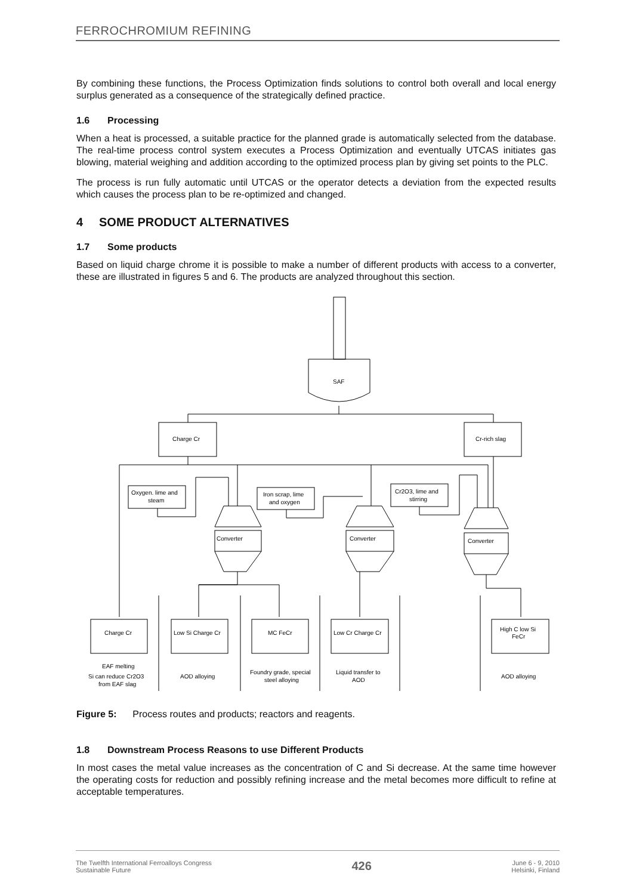FERROCHROMIUM REFINING
By combining these functions, the Process Optimization finds solutions to control both overall and local energy surplus generated as a consequence of the strategically defined practice.
1.6 Processing
When a heat is processed, a suitable practice for the planned grade is automatically selected from the database. The real-time process control system executes a Process Optimization and eventually UTCAS initiates gas blowing, material weighing and addition according to the optimized process plan by giving set points to the PLC.
The process is run fully automatic until UTCAS or the operator detects a deviation from the expected results which causes the process plan to be re-optimized and changed.
4 SOME PRODUCT ALTERNATIVES
1.7 Some products
Based on liquid charge chrome it is possible to make a number of different products with access to a converter, these are illustrated in figures 5 and 6. The products are analyzed throughout this section.
SAF
Charge Cr
Cr-rich slag
Oxygen. lime and
steam
Iron scrap, lime
and oxygen
Cr2O3, lime and
stirring
Converter
Converter
Converter
Charge Cr
Low Si Charge Cr
MC FeCr
Low Cr Charge Cr
High C low Si
FeCr
EAF melting
Si can reduce Cr2O3
from EAF slag
AOD alloying
Foundry grade, special
steel alloying
Liquid transfer to
AOD
AOD alloying
Figure 5: Process routes and products; reactors and reagents.
1.8 Downstream Process Reasons to use Different Products
In most cases the metal value increases as the concentration of C and Si decrease. At the same time however the operating costs for reduction and possibly refining increase and the metal becomes more difficult to refine at acceptable temperatures.
The Twelfth International Ferroalloys Congress
Sustainable Future
426
June 6 - 9, 2010
Helsinki, Finland